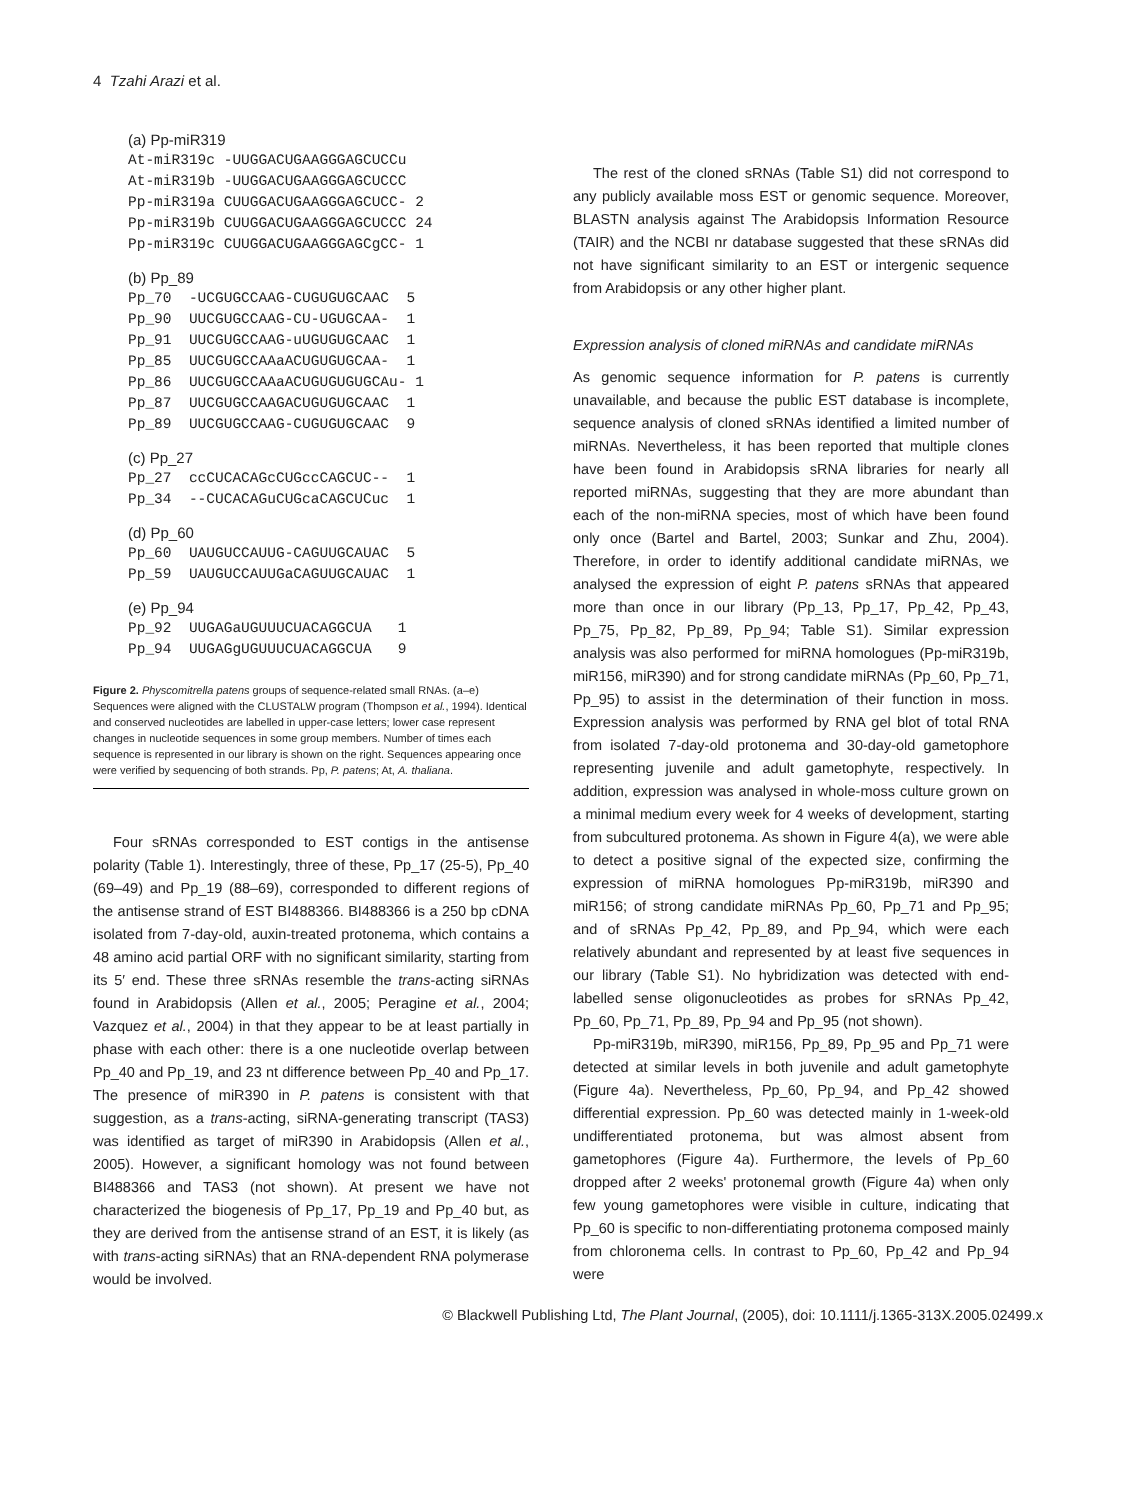4 Tzahi Arazi et al.
(a) Pp-miR319
At-miR319c -UUGGACUGAAGGGAGCUCCu
At-miR319b -UUGGACUGAAGGGAGCUCCC
Pp-miR319a CUUGGACUGAAGGGAGCUCC- 2
Pp-miR319b CUUGGACUGAAGGGAGCUCCC 24
Pp-miR319c CUUGGACUGAAGGGAGCgCC- 1
(b) Pp_89
Pp_70  -UCGUGCCAAG-CUGUGUGCAAC  5
Pp_90  UUCGUGCCAAG-CU-UGUGCAA-  1
Pp_91  UUCGUGCCAAG-uUGUGUGCAAC  1
Pp_85  UUCGUGCCAAaACUGUGUGCAA-  1
Pp_86  UUCGUGCCAAaACUGUGUGUGCAu- 1
Pp_87  UUCGUGCCAAGACUGUGUGCAAC  1
Pp_89  UUCGUGCCAAG-CUGUGUGCAAC  9
(c) Pp_27
Pp_27  ccCUCACAGcCUGccCAGCUC--  1
Pp_34  --CUCACAGuCUGcaCAGCUCuc  1
(d) Pp_60
Pp_60  UAUGUCCAUUG-CAGUUGCAUAC  5
Pp_59  UAUGUCCAUUGaCAGUUGCAUAC  1
(e) Pp_94
Pp_92  UUGAGaUGUUUCUACAGGCUA   1
Pp_94  UUGAGgUGUUUCUACAGGCUA   9
Figure 2. Physcomitrella patens groups of sequence-related small RNAs. (a–e) Sequences were aligned with the CLUSTALW program (Thompson et al., 1994). Identical and conserved nucleotides are labelled in upper-case letters; lower case represent changes in nucleotide sequences in some group members. Number of times each sequence is represented in our library is shown on the right. Sequences appearing once were verified by sequencing of both strands. Pp, P. patens; At, A. thaliana.
Four sRNAs corresponded to EST contigs in the antisense polarity (Table 1). Interestingly, three of these, Pp_17 (25-5), Pp_40 (69–49) and Pp_19 (88–69), corresponded to different regions of the antisense strand of EST BI488366. BI488366 is a 250 bp cDNA isolated from 7-day-old, auxin-treated protonema, which contains a 48 amino acid partial ORF with no significant similarity, starting from its 5′ end. These three sRNAs resemble the trans-acting siRNAs found in Arabidopsis (Allen et al., 2005; Peragine et al., 2004; Vazquez et al., 2004) in that they appear to be at least partially in phase with each other: there is a one nucleotide overlap between Pp_40 and Pp_19, and 23 nt difference between Pp_40 and Pp_17. The presence of miR390 in P. patens is consistent with that suggestion, as a trans-acting, siRNA-generating transcript (TAS3) was identified as target of miR390 in Arabidopsis (Allen et al., 2005). However, a significant homology was not found between BI488366 and TAS3 (not shown). At present we have not characterized the biogenesis of Pp_17, Pp_19 and Pp_40 but, as they are derived from the antisense strand of an EST, it is likely (as with trans-acting siRNAs) that an RNA-dependent RNA polymerase would be involved.
The rest of the cloned sRNAs (Table S1) did not correspond to any publicly available moss EST or genomic sequence. Moreover, BLASTN analysis against The Arabidopsis Information Resource (TAIR) and the NCBI nr database suggested that these sRNAs did not have significant similarity to an EST or intergenic sequence from Arabidopsis or any other higher plant.
Expression analysis of cloned miRNAs and candidate miRNAs
As genomic sequence information for P. patens is currently unavailable, and because the public EST database is incomplete, sequence analysis of cloned sRNAs identified a limited number of miRNAs. Nevertheless, it has been reported that multiple clones have been found in Arabidopsis sRNA libraries for nearly all reported miRNAs, suggesting that they are more abundant than each of the non-miRNA species, most of which have been found only once (Bartel and Bartel, 2003; Sunkar and Zhu, 2004). Therefore, in order to identify additional candidate miRNAs, we analysed the expression of eight P. patens sRNAs that appeared more than once in our library (Pp_13, Pp_17, Pp_42, Pp_43, Pp_75, Pp_82, Pp_89, Pp_94; Table S1). Similar expression analysis was also performed for miRNA homologues (Pp-miR319b, miR156, miR390) and for strong candidate miRNAs (Pp_60, Pp_71, Pp_95) to assist in the determination of their function in moss. Expression analysis was performed by RNA gel blot of total RNA from isolated 7-day-old protonema and 30-day-old gametophore representing juvenile and adult gametophyte, respectively. In addition, expression was analysed in whole-moss culture grown on a minimal medium every week for 4 weeks of development, starting from subcultured protonema. As shown in Figure 4(a), we were able to detect a positive signal of the expected size, confirming the expression of miRNA homologues Pp-miR319b, miR390 and miR156; of strong candidate miRNAs Pp_60, Pp_71 and Pp_95; and of sRNAs Pp_42, Pp_89, and Pp_94, which were each relatively abundant and represented by at least five sequences in our library (Table S1). No hybridization was detected with end-labelled sense oligonucleotides as probes for sRNAs Pp_42, Pp_60, Pp_71, Pp_89, Pp_94 and Pp_95 (not shown).
Pp-miR319b, miR390, miR156, Pp_89, Pp_95 and Pp_71 were detected at similar levels in both juvenile and adult gametophyte (Figure 4a). Nevertheless, Pp_60, Pp_94, and Pp_42 showed differential expression. Pp_60 was detected mainly in 1-week-old undifferentiated protonema, but was almost absent from gametophores (Figure 4a). Furthermore, the levels of Pp_60 dropped after 2 weeks' protonemal growth (Figure 4a) when only few young gametophores were visible in culture, indicating that Pp_60 is specific to non-differentiating protonema composed mainly from chloronema cells. In contrast to Pp_60, Pp_42 and Pp_94 were
© Blackwell Publishing Ltd, The Plant Journal, (2005), doi: 10.1111/j.1365-313X.2005.02499.x